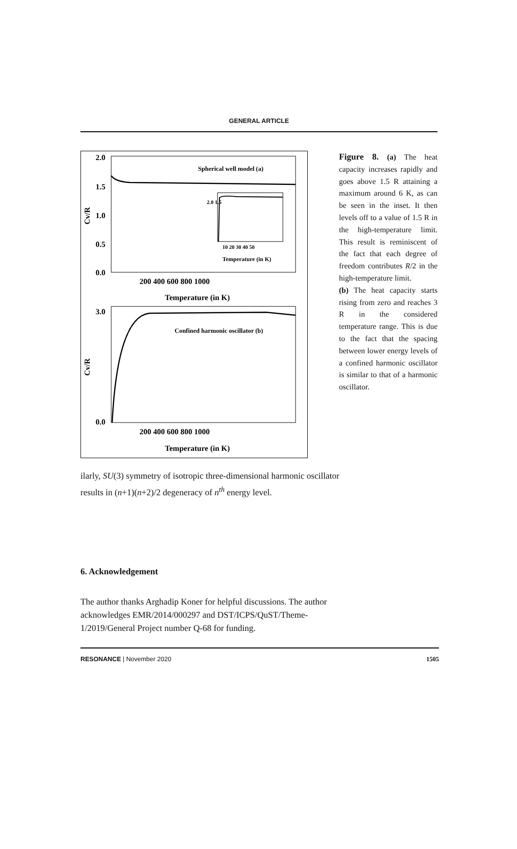GENERAL ARTICLE
2.0
1.5
1.0
0.5
0.0
Spherical well model (a)
Cv/R
2.0 1.5
10 20 30 40 50
Temperature (in K)
200 400 600 800 1000
Temperature (in K)
3.0
0.0
Confined harmonic oscillator (b)
Cv/R
200 400 600 800 1000
Temperature (in K)
Figure 8. (a) The heat capacity increases rapidly and goes above 1.5 R attaining a maximum around 6 K, as can be seen in the inset. It then levels off to a value of 1.5 R in the high-temperature limit. This result is reminiscent of the fact that each degree of freedom contributes R/2 in the high-temperature limit.
(b) The heat capacity starts rising from zero and reaches 3 R in the considered temperature range. This is due to the fact that the spacing between lower energy levels of a confined harmonic oscillator is similar to that of a harmonic oscillator.
ilarly, SU(3) symmetry of isotropic three-dimensional harmonic oscillator results in (n+1)(n+2)/2 degeneracy of n<sup>th</sup> energy level.
6. Acknowledgement
The author thanks Arghadip Koner for helpful discussions. The author acknowledges EMR/2014/000297 and DST/ICPS/QuST/Theme-1/2019/General Project number Q-68 for funding.
RESONANCE | November 2020 1505